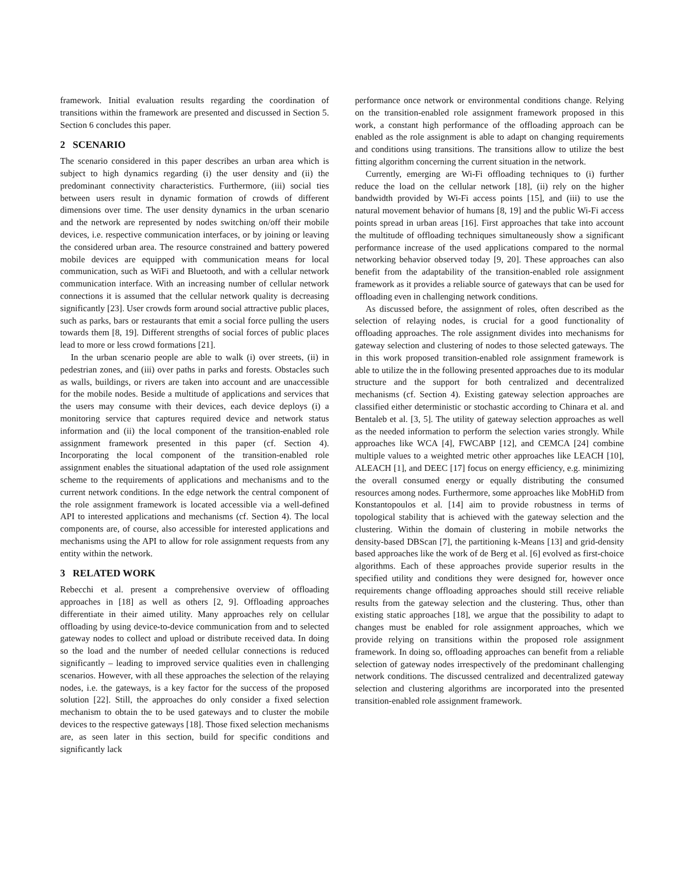framework. Initial evaluation results regarding the coordination of transitions within the framework are presented and discussed in Section 5. Section 6 concludes this paper.
2 SCENARIO
The scenario considered in this paper describes an urban area which is subject to high dynamics regarding (i) the user density and (ii) the predominant connectivity characteristics. Furthermore, (iii) social ties between users result in dynamic formation of crowds of different dimensions over time. The user density dynamics in the urban scenario and the network are represented by nodes switching on/off their mobile devices, i.e. respective communication interfaces, or by joining or leaving the considered urban area. The resource constrained and battery powered mobile devices are equipped with communication means for local communication, such as WiFi and Bluetooth, and with a cellular network communication interface. With an increasing number of cellular network connections it is assumed that the cellular network quality is decreasing significantly [23]. User crowds form around social attractive public places, such as parks, bars or restaurants that emit a social force pulling the users towards them [8, 19]. Different strengths of social forces of public places lead to more or less crowd formations [21].
In the urban scenario people are able to walk (i) over streets, (ii) in pedestrian zones, and (iii) over paths in parks and forests. Obstacles such as walls, buildings, or rivers are taken into account and are unaccessible for the mobile nodes. Beside a multitude of applications and services that the users may consume with their devices, each device deploys (i) a monitoring service that captures required device and network status information and (ii) the local component of the transition-enabled role assignment framework presented in this paper (cf. Section 4). Incorporating the local component of the transition-enabled role assignment enables the situational adaptation of the used role assignment scheme to the requirements of applications and mechanisms and to the current network conditions. In the edge network the central component of the role assignment framework is located accessible via a well-defined API to interested applications and mechanisms (cf. Section 4). The local components are, of course, also accessible for interested applications and mechanisms using the API to allow for role assignment requests from any entity within the network.
3 RELATED WORK
Rebecchi et al. present a comprehensive overview of offloading approaches in [18] as well as others [2, 9]. Offloading approaches differentiate in their aimed utility. Many approaches rely on cellular offloading by using device-to-device communication from and to selected gateway nodes to collect and upload or distribute received data. In doing so the load and the number of needed cellular connections is reduced significantly – leading to improved service qualities even in challenging scenarios. However, with all these approaches the selection of the relaying nodes, i.e. the gateways, is a key factor for the success of the proposed solution [22]. Still, the approaches do only consider a fixed selection mechanism to obtain the to be used gateways and to cluster the mobile devices to the respective gateways [18]. Those fixed selection mechanisms are, as seen later in this section, build for specific conditions and significantly lack
performance once network or environmental conditions change. Relying on the transition-enabled role assignment framework proposed in this work, a constant high performance of the offloading approach can be enabled as the role assignment is able to adapt on changing requirements and conditions using transitions. The transitions allow to utilize the best fitting algorithm concerning the current situation in the network.
Currently, emerging are Wi-Fi offloading techniques to (i) further reduce the load on the cellular network [18], (ii) rely on the higher bandwidth provided by Wi-Fi access points [15], and (iii) to use the natural movement behavior of humans [8, 19] and the public Wi-Fi access points spread in urban areas [16]. First approaches that take into account the multitude of offloading techniques simultaneously show a significant performance increase of the used applications compared to the normal networking behavior observed today [9, 20]. These approaches can also benefit from the adaptability of the transition-enabled role assignment framework as it provides a reliable source of gateways that can be used for offloading even in challenging network conditions.
As discussed before, the assignment of roles, often described as the selection of relaying nodes, is crucial for a good functionality of offloading approaches. The role assignment divides into mechanisms for gateway selection and clustering of nodes to those selected gateways. The in this work proposed transition-enabled role assignment framework is able to utilize the in the following presented approaches due to its modular structure and the support for both centralized and decentralized mechanisms (cf. Section 4). Existing gateway selection approaches are classified either deterministic or stochastic according to Chinara et al. and Bentaleb et al. [3, 5]. The utility of gateway selection approaches as well as the needed information to perform the selection varies strongly. While approaches like WCA [4], FWCABP [12], and CEMCA [24] combine multiple values to a weighted metric other approaches like LEACH [10], ALEACH [1], and DEEC [17] focus on energy efficiency, e.g. minimizing the overall consumed energy or equally distributing the consumed resources among nodes. Furthermore, some approaches like MobHiD from Konstantopoulos et al. [14] aim to provide robustness in terms of topological stability that is achieved with the gateway selection and the clustering. Within the domain of clustering in mobile networks the density-based DBScan [7], the partitioning k-Means [13] and grid-density based approaches like the work of de Berg et al. [6] evolved as first-choice algorithms. Each of these approaches provide superior results in the specified utility and conditions they were designed for, however once requirements change offloading approaches should still receive reliable results from the gateway selection and the clustering. Thus, other than existing static approaches [18], we argue that the possibility to adapt to changes must be enabled for role assignment approaches, which we provide relying on transitions within the proposed role assignment framework. In doing so, offloading approaches can benefit from a reliable selection of gateway nodes irrespectively of the predominant challenging network conditions. The discussed centralized and decentralized gateway selection and clustering algorithms are incorporated into the presented transition-enabled role assignment framework.